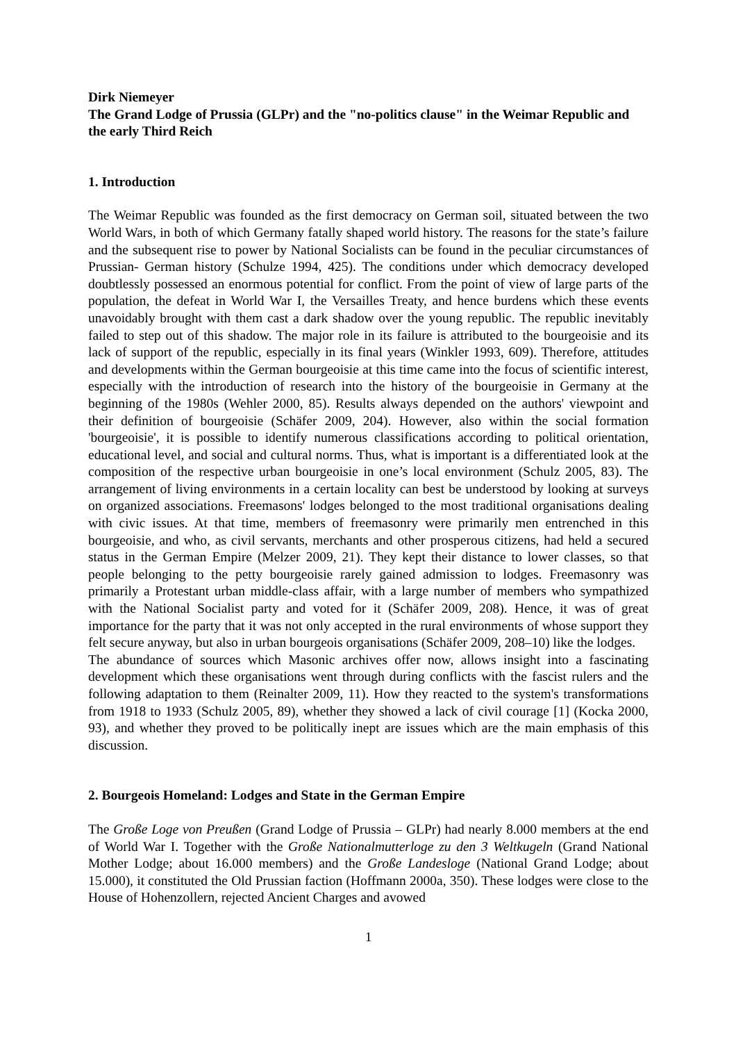Dirk Niemeyer
The Grand Lodge of Prussia (GLPr) and the "no-politics clause" in the Weimar Republic and the early Third Reich
1. Introduction
The Weimar Republic was founded as the first democracy on German soil, situated between the two World Wars, in both of which Germany fatally shaped world history. The reasons for the state’s failure and the subsequent rise to power by National Socialists can be found in the peculiar circumstances of Prussian- German history (Schulze 1994, 425). The conditions under which democracy developed doubtlessly possessed an enormous potential for conflict. From the point of view of large parts of the population, the defeat in World War I, the Versailles Treaty, and hence burdens which these events unavoidably brought with them cast a dark shadow over the young republic. The republic inevitably failed to step out of this shadow. The major role in its failure is attributed to the bourgeoisie and its lack of support of the republic, especially in its final years (Winkler 1993, 609). Therefore, attitudes and developments within the German bourgeoisie at this time came into the focus of scientific interest, especially with the introduction of research into the history of the bourgeoisie in Germany at the beginning of the 1980s (Wehler 2000, 85). Results always depended on the authors' viewpoint and their definition of bourgeoisie (Schäfer 2009, 204). However, also within the social formation 'bourgeoisie', it is possible to identify numerous classifications according to political orientation, educational level, and social and cultural norms. Thus, what is important is a differentiated look at the composition of the respective urban bourgeoisie in one’s local environment (Schulz 2005, 83). The arrangement of living environments in a certain locality can best be understood by looking at surveys on organized associations. Freemasons' lodges belonged to the most traditional organisations dealing with civic issues. At that time, members of freemasonry were primarily men entrenched in this bourgeoisie, and who, as civil servants, merchants and other prosperous citizens, had held a secured status in the German Empire (Melzer 2009, 21). They kept their distance to lower classes, so that people belonging to the petty bourgeoisie rarely gained admission to lodges. Freemasonry was primarily a Protestant urban middle-class affair, with a large number of members who sympathized with the National Socialist party and voted for it (Schäfer 2009, 208). Hence, it was of great importance for the party that it was not only accepted in the rural environments of whose support they felt secure anyway, but also in urban bourgeois organisations (Schäfer 2009, 208–10) like the lodges.
The abundance of sources which Masonic archives offer now, allows insight into a fascinating development which these organisations went through during conflicts with the fascist rulers and the following adaptation to them (Reinalter 2009, 11). How they reacted to the system's transformations from 1918 to 1933 (Schulz 2005, 89), whether they showed a lack of civil courage [1] (Kocka 2000, 93), and whether they proved to be politically inept are issues which are the main emphasis of this discussion.
2. Bourgeois Homeland: Lodges and State in the German Empire
The Große Loge von Preußen (Grand Lodge of Prussia – GLPr) had nearly 8.000 members at the end of World War I. Together with the Große Nationalmutterloge zu den 3 Weltkugeln (Grand National Mother Lodge; about 16.000 members) and the Große Landesloge (National Grand Lodge; about 15.000), it constituted the Old Prussian faction (Hoffmann 2000a, 350). These lodges were close to the House of Hohenzollern, rejected Ancient Charges and avowed
1